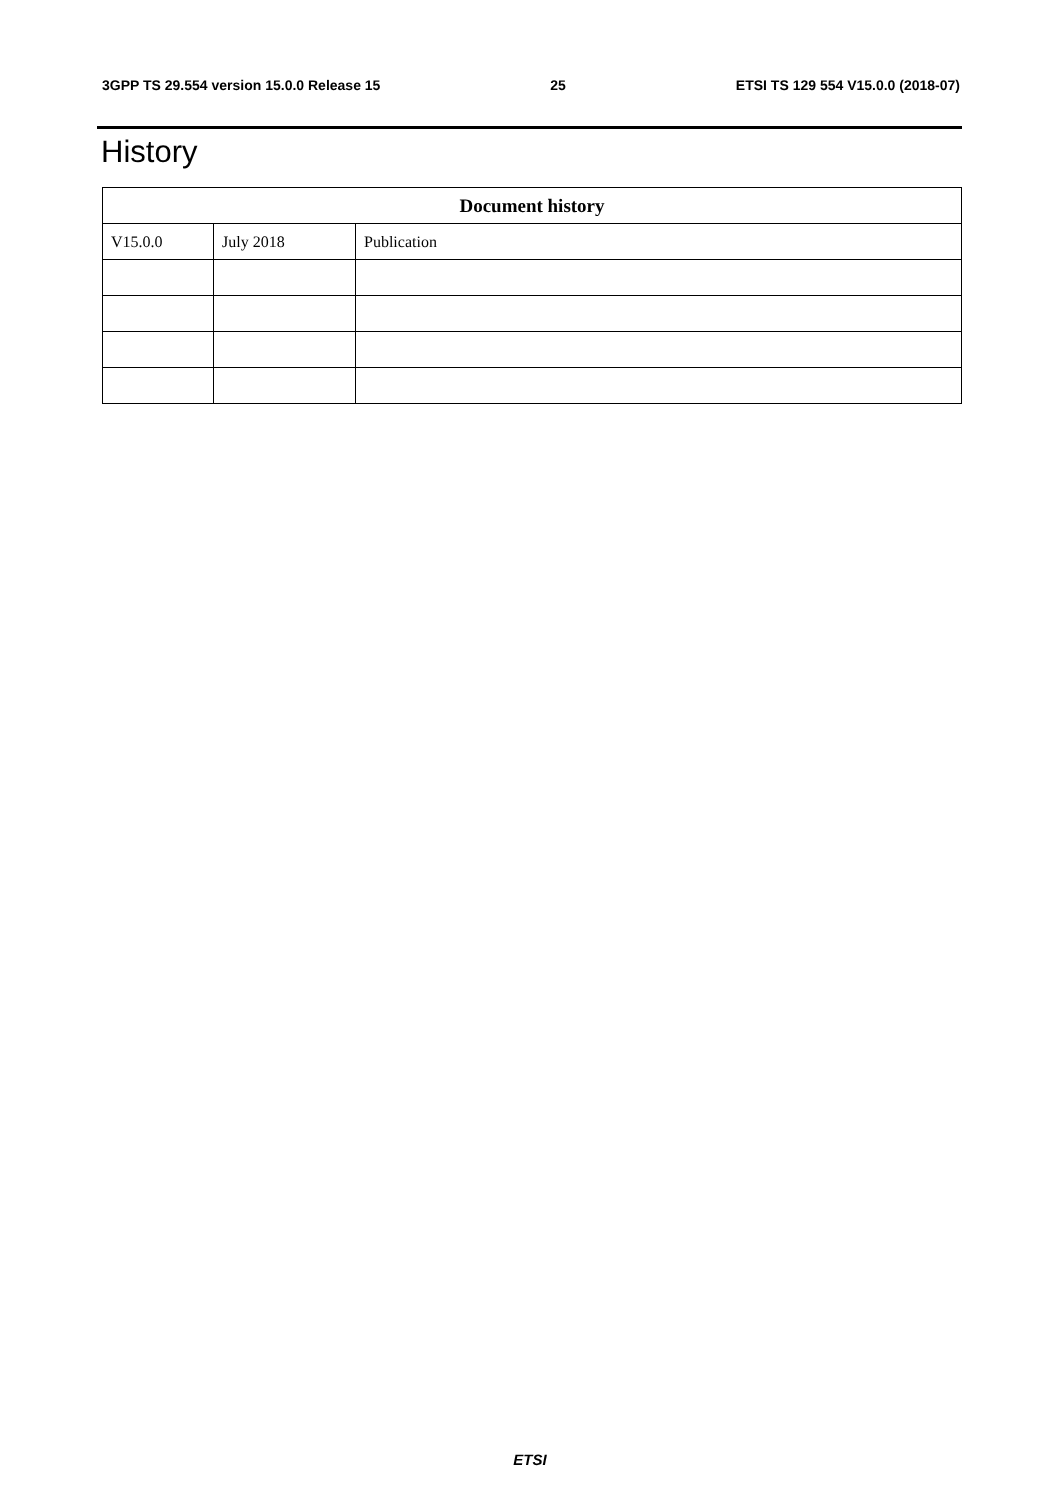3GPP TS 29.554 version 15.0.0 Release 15 25 ETSI TS 129 554 V15.0.0 (2018-07)
History
| Document history | | |
| --- | --- | --- |
| V15.0.0 | July 2018 | Publication |
ETSI